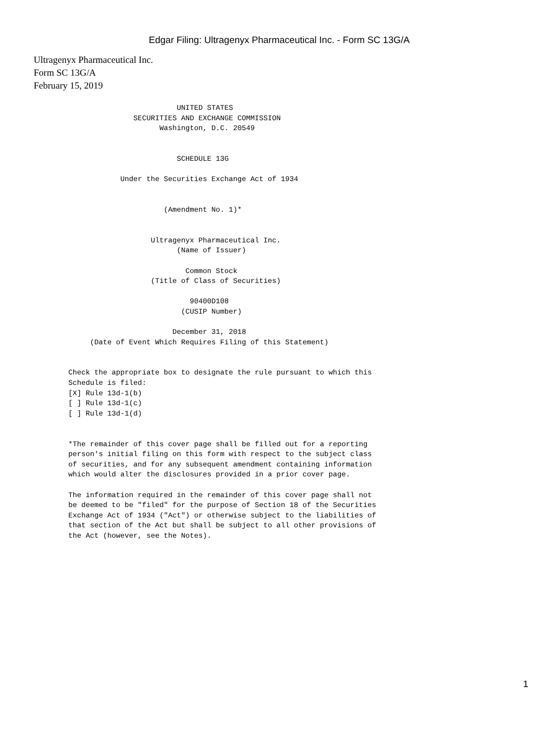Edgar Filing: Ultragenyx Pharmaceutical Inc. - Form SC 13G/A
Ultragenyx Pharmaceutical Inc.
Form SC 13G/A
February 15, 2019
                         UNITED STATES
               SECURITIES AND EXCHANGE COMMISSION
                     Washington, D.C. 20549


                         SCHEDULE 13G

            Under the Securities Exchange Act of 1934


                      (Amendment No. 1)*


                   Ultragenyx Pharmaceutical Inc.
                         (Name of Issuer)

                           Common Stock
                   (Title of Class of Securities)

                            90400D108
                          (CUSIP Number)

                        December 31, 2018
     (Date of Event Which Requires Filing of this Statement)


Check the appropriate box to designate the rule pursuant to which this
Schedule is filed:
[X] Rule 13d-1(b)
[ ] Rule 13d-1(c)
[ ] Rule 13d-1(d)


*The remainder of this cover page shall be filled out for a reporting
person's initial filing on this form with respect to the subject class
of securities, and for any subsequent amendment containing information
which would alter the disclosures provided in a prior cover page.

The information required in the remainder of this cover page shall not
be deemed to be "filed" for the purpose of Section 18 of the Securities
Exchange Act of 1934 ("Act") or otherwise subject to the liabilities of
that section of the Act but shall be subject to all other provisions of
the Act (however, see the Notes).
1